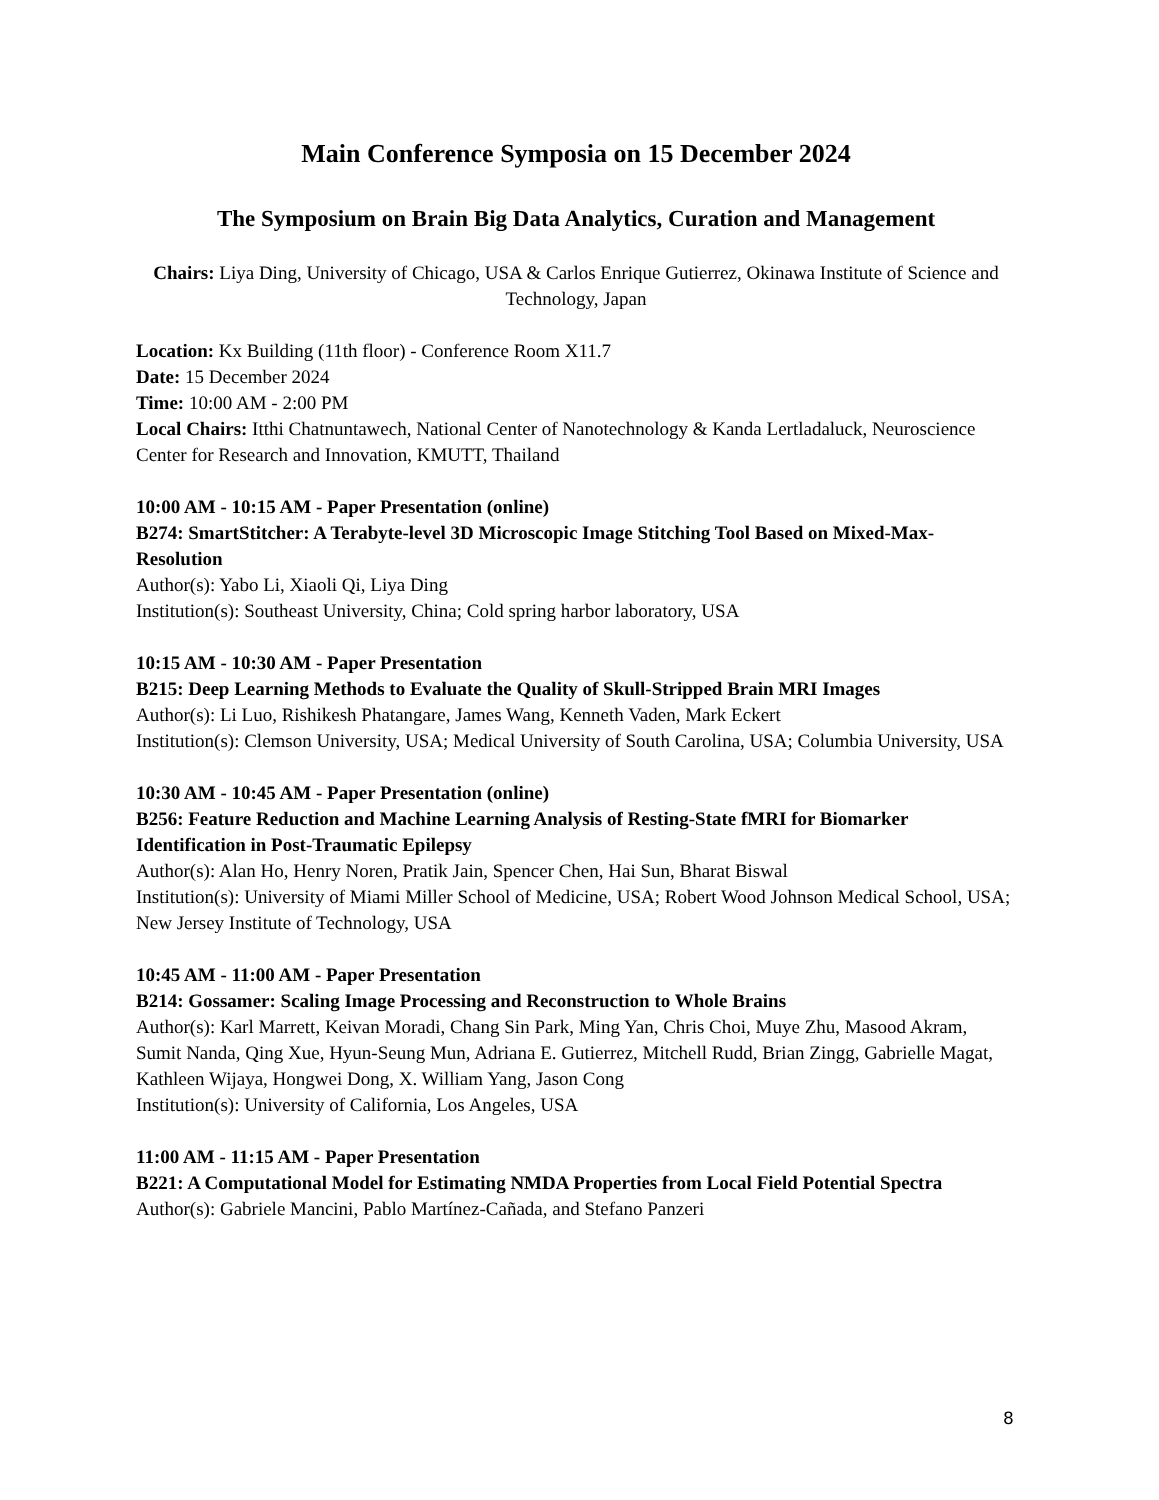Main Conference Symposia on 15 December 2024
The Symposium on Brain Big Data Analytics, Curation and Management
Chairs: Liya Ding, University of Chicago, USA & Carlos Enrique Gutierrez, Okinawa Institute of Science and Technology, Japan
Location: Kx Building (11th floor) - Conference Room X11.7
Date: 15 December 2024
Time: 10:00 AM - 2:00 PM
Local Chairs: Itthi Chatnuntawech, National Center of Nanotechnology & Kanda Lertladaluck, Neuroscience Center for Research and Innovation, KMUTT, Thailand
10:00 AM - 10:15 AM - Paper Presentation (online)
B274: SmartStitcher: A Terabyte-level 3D Microscopic Image Stitching Tool Based on Mixed-Max-Resolution
Author(s): Yabo Li, Xiaoli Qi, Liya Ding
Institution(s): Southeast University, China; Cold spring harbor laboratory, USA
10:15 AM - 10:30 AM - Paper Presentation
B215: Deep Learning Methods to Evaluate the Quality of Skull-Stripped Brain MRI Images
Author(s): Li Luo, Rishikesh Phatangare, James Wang, Kenneth Vaden, Mark Eckert
Institution(s): Clemson University, USA; Medical University of South Carolina, USA; Columbia University, USA
10:30 AM - 10:45 AM - Paper Presentation (online)
B256: Feature Reduction and Machine Learning Analysis of Resting-State fMRI for Biomarker Identification in Post-Traumatic Epilepsy
Author(s): Alan Ho, Henry Noren, Pratik Jain, Spencer Chen, Hai Sun, Bharat Biswal
Institution(s): University of Miami Miller School of Medicine, USA; Robert Wood Johnson Medical School, USA; New Jersey Institute of Technology, USA
10:45 AM - 11:00 AM - Paper Presentation
B214: Gossamer: Scaling Image Processing and Reconstruction to Whole Brains
Author(s): Karl Marrett, Keivan Moradi, Chang Sin Park, Ming Yan, Chris Choi, Muye Zhu, Masood Akram, Sumit Nanda, Qing Xue, Hyun-Seung Mun, Adriana E. Gutierrez, Mitchell Rudd, Brian Zingg, Gabrielle Magat, Kathleen Wijaya, Hongwei Dong, X. William Yang, Jason Cong
Institution(s): University of California, Los Angeles, USA
11:00 AM - 11:15 AM - Paper Presentation
B221: A Computational Model for Estimating NMDA Properties from Local Field Potential Spectra
Author(s): Gabriele Mancini, Pablo Martínez-Cañada, and Stefano Panzeri
8